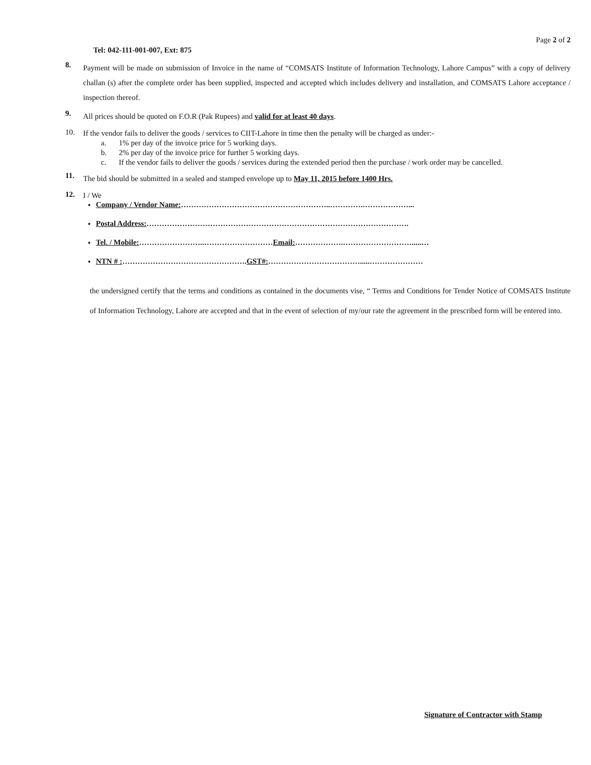Page 2 of 2
Tel: 042-111-001-007, Ext: 875
8.
Payment will be made on submission of Invoice in the name of “COMSATS Institute of Information Technology, Lahore Campus” with a copy of delivery challan (s) after the complete order has been supplied, inspected and accepted which includes delivery and installation, and COMSATS Lahore acceptance / inspection thereof.
9.
All prices should be quoted on F.O.R (Pak Rupees) and valid for at least 40 days.
10.
If the vendor fails to deliver the goods / services to CIIT-Lahore in time then the penalty will be charged as under:-
a. 1% per day of the invoice price for 5 working days.
b. 2% per day of the invoice price for further 5 working days.
c. If the vendor fails to deliver the goods / services during the extended period then the purchase / work order may be cancelled.
11.
The bid should be submitted in a sealed and stamped envelope up to May 11, 2015 before 1400 Hrs.
12.
I / We
Company / Vendor Name:…………………………………………………..………….………………...
Postal Address:………………………………………………………………………………………….
Tel. / Mobile:……………………..………………………Email:……………….……………………….....…
NTN # :………………………………………….GST#:……………………………….....…………………
the undersigned certify that the terms and conditions as contained in the documents vise, “ Terms and Conditions for Tender Notice of COMSATS Institute of Information Technology, Lahore are accepted and that in the event of selection of my/our rate the agreement in the prescribed form will be entered into.
Signature of Contractor with Stamp